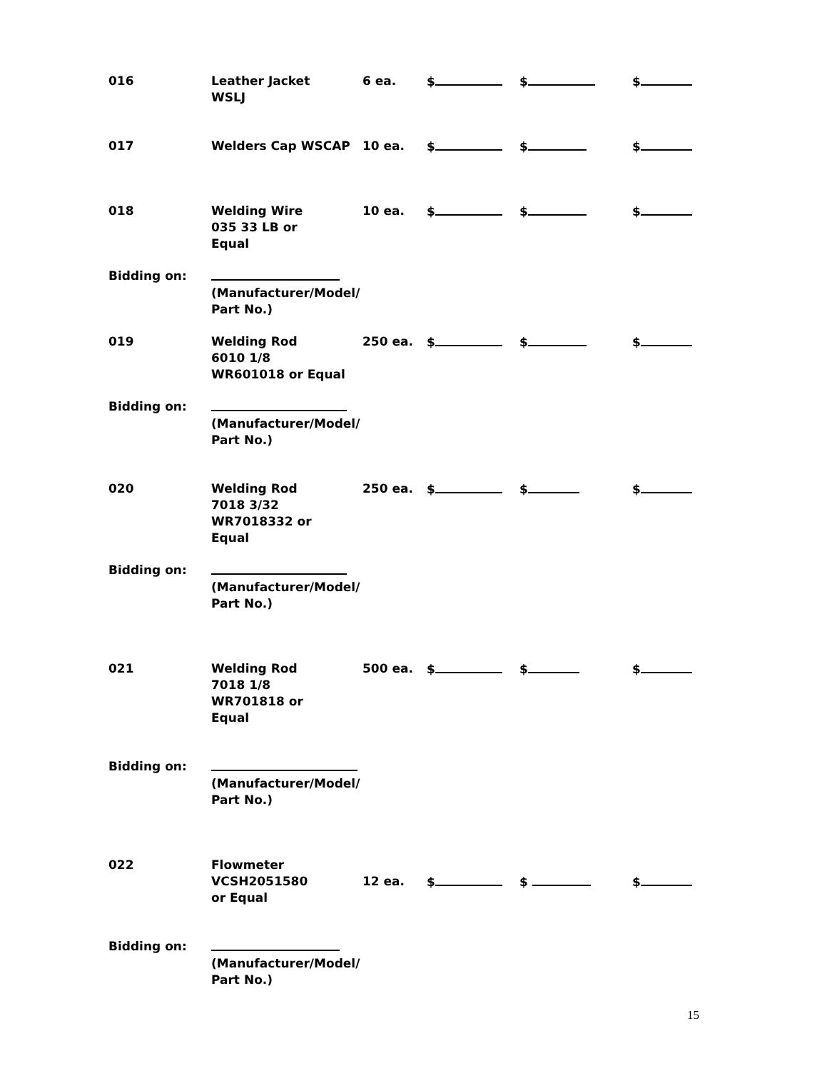016 Leather Jacket
WSLJ
6 ea. $ $ $
017 Welders Cap WSCAP 10 ea. $ $ $
018 Welding Wire
035 33 LB or
Equal
10 ea. $ $ $
Bidding on:
(Manufacturer/Model/
Part No.)
019 Welding Rod
6010 1/8
WR601018 or Equal
250 ea. $ $ $
Bidding on:
(Manufacturer/Model/
Part No.)
020 Welding Rod
7018 3/32
WR7018332 or
Equal
250 ea. $ $ $
Bidding on:
(Manufacturer/Model/
Part No.)
021 Welding Rod
7018 1/8
WR701818 or
Equal
500 ea. $ $ $
Bidding on:
(Manufacturer/Model/
Part No.)
022 Flowmeter
VCSH2051580
or Equal
12 ea.
$
$
$
Bidding on:
(Manufacturer/Model/
Part No.)
15